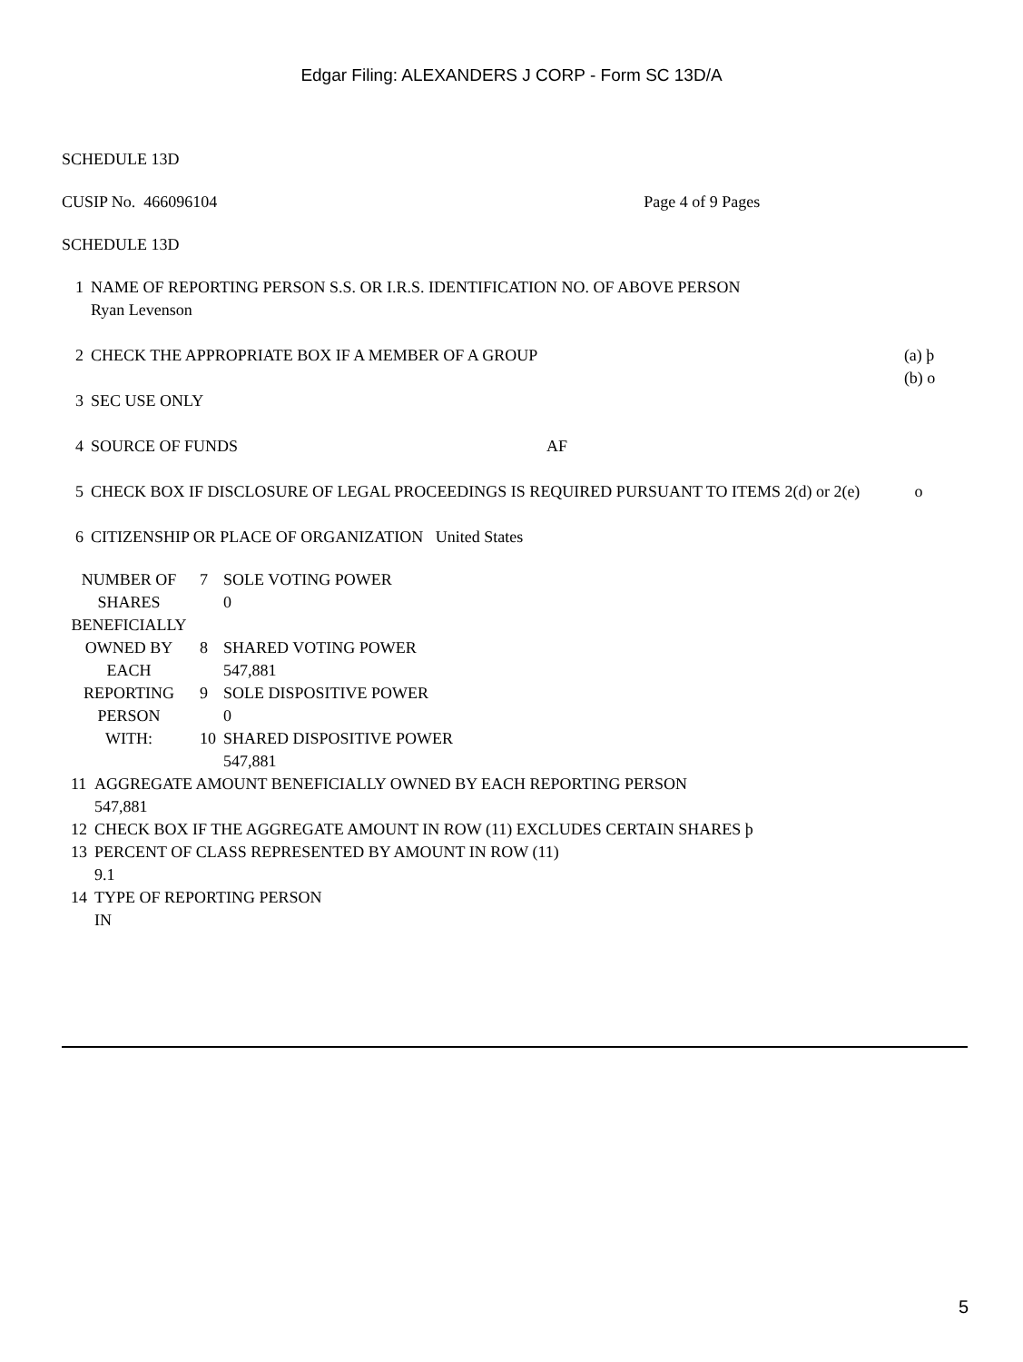Edgar Filing: ALEXANDERS J CORP - Form SC 13D/A
SCHEDULE 13D
CUSIP No. 466096104 Page 4 of 9 Pages
SCHEDULE 13D
| 1 | NAME OF REPORTING PERSON S.S. OR I.R.S. IDENTIFICATION NO. OF ABOVE PERSON Ryan Levenson | |
| 2 | CHECK THE APPROPRIATE BOX IF A MEMBER OF A GROUP | (a) þ (b) o |
| 3 | SEC USE ONLY | |
| 4 | SOURCE OF FUNDS AF | |
| 5 | CHECK BOX IF DISCLOSURE OF LEGAL PROCEEDINGS IS REQUIRED PURSUANT TO ITEMS 2(d) or 2(e) o | |
| 6 | CITIZENSHIP OR PLACE OF ORGANIZATION United States | |
| NUMBER OF SHARES BENEFICIALLY OWNED BY EACH REPORTING PERSON WITH: | 7 | SOLE VOTING POWER 0 |
| | 8 | SHARED VOTING POWER 547,881 |
| | 9 | SOLE DISPOSITIVE POWER 0 |
| | 10 | SHARED DISPOSITIVE POWER 547,881 |
| 11 | AGGREGATE AMOUNT BENEFICIALLY OWNED BY EACH REPORTING PERSON 547,881 |
| 12 | CHECK BOX IF THE AGGREGATE AMOUNT IN ROW (11) EXCLUDES CERTAIN SHARES þ |
| 13 | PERCENT OF CLASS REPRESENTED BY AMOUNT IN ROW (11) 9.1 |
| 14 | TYPE OF REPORTING PERSON IN |
5